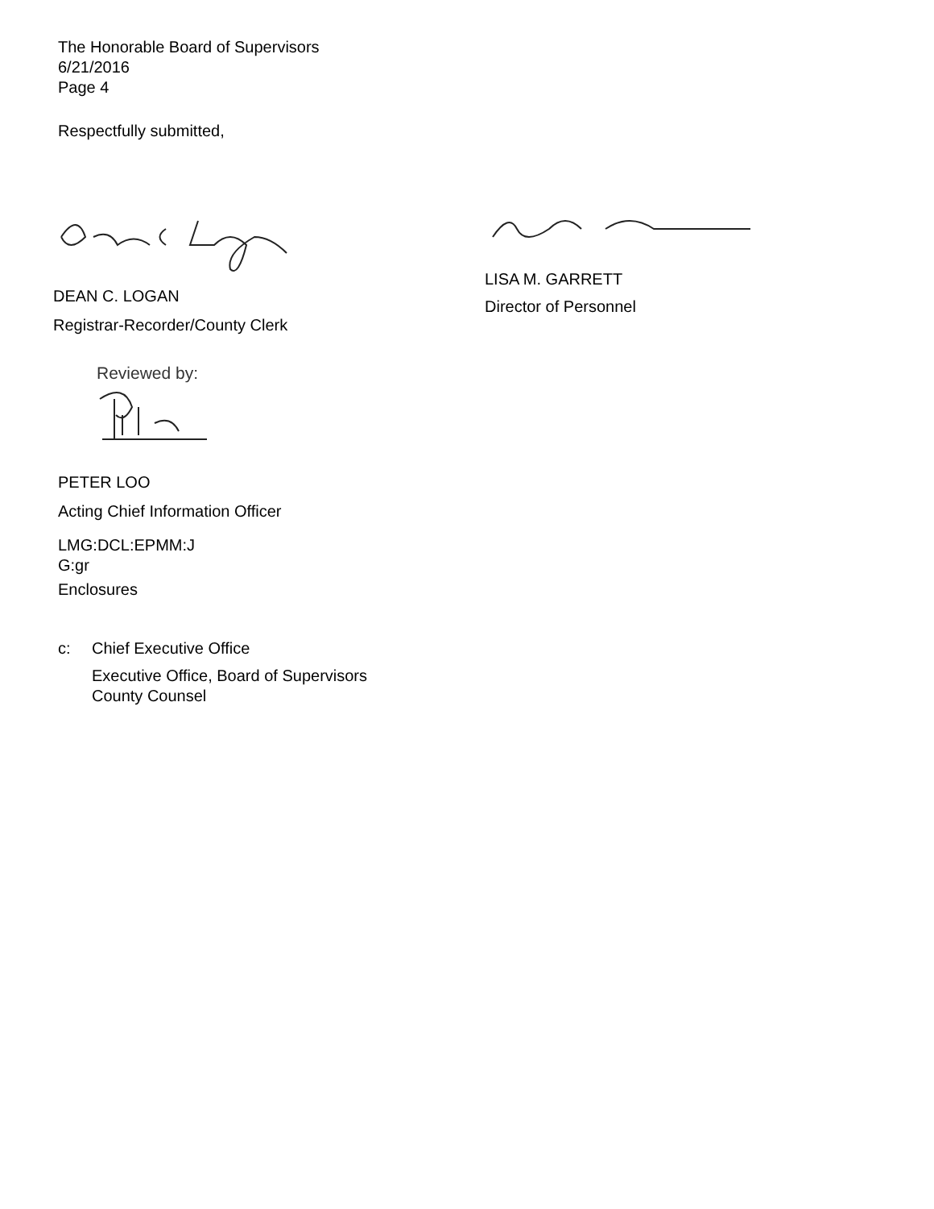The Honorable Board of Supervisors
6/21/2016
Page 4
Respectfully submitted,
DEAN C. LOGAN
Registrar-Recorder/County Clerk
LISA M. GARRETT
Director of Personnel
Reviewed by:
PETER LOO
Acting Chief Information Officer
LMG:DCL:EPMM:J
G:gr
Enclosures
c: Chief Executive Office
Executive Office, Board of Supervisors
County Counsel